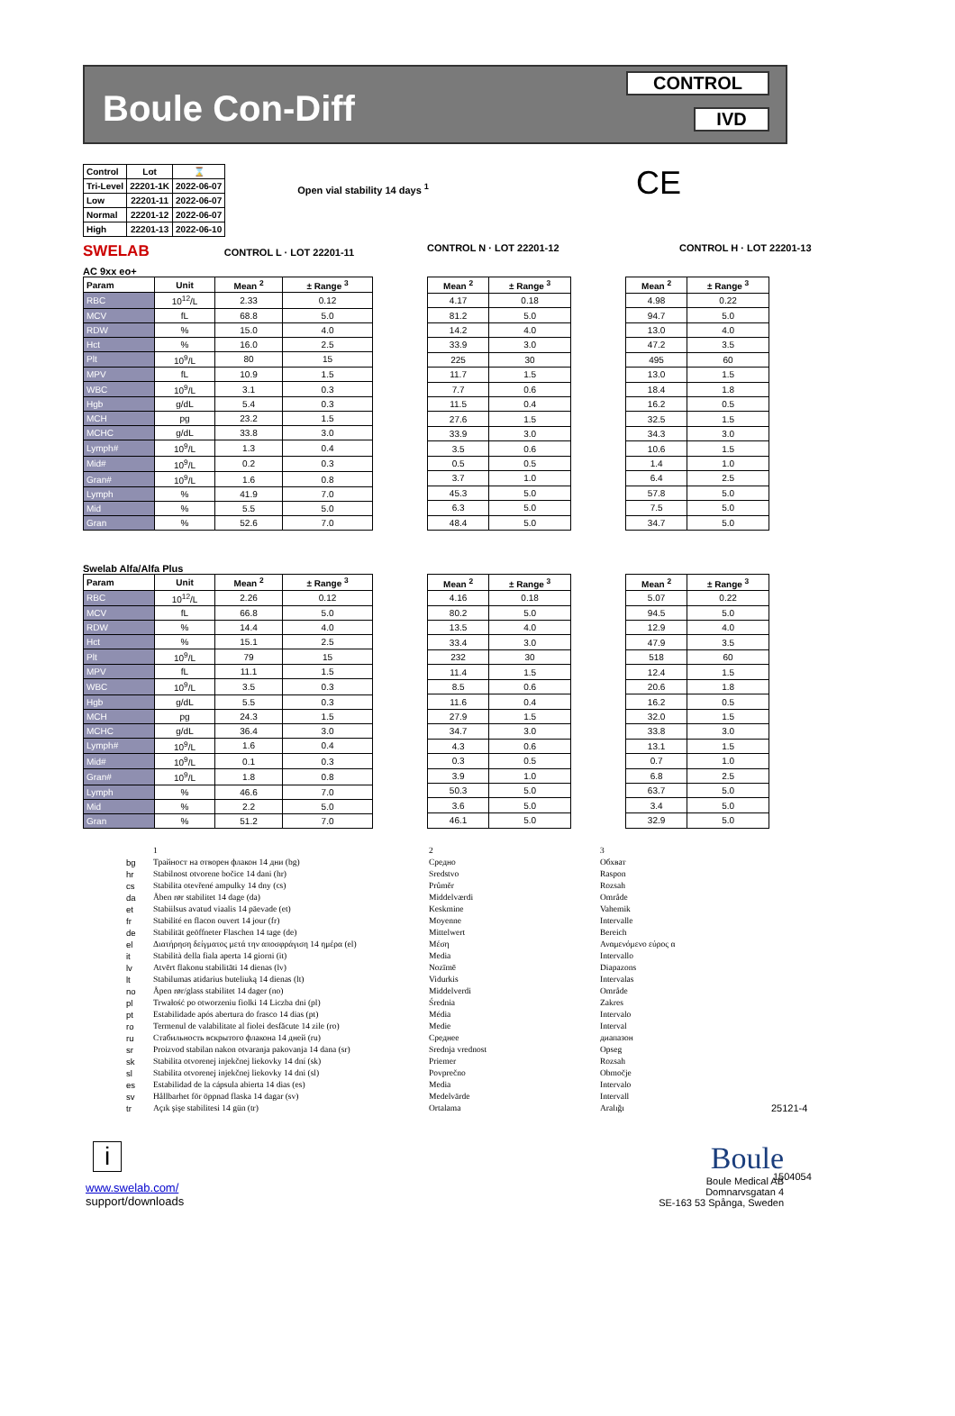Boule Con-Diff
CONTROL
IVD
| Control | Lot | ⌛ |
| --- | --- | --- |
| Tri-Level | 22201-1K | 2022-06-07 |
| Low | 22201-11 | 2022-06-07 |
| Normal | 22201-12 | 2022-06-07 |
| High | 22201-13 | 2022-06-10 |
Open vial stability 14 days <sup>1</sup>
CE
SWELAB CONTROL L · LOT 22201-11 CONTROL N · LOT 22201-12 CONTROL H · LOT 22201-13
AC 9xx eo+
| Param | Unit | Mean <sup>2</sup> | ± Range <sup>3</sup> |
| --- | --- | --- | --- |
| RBC | 10<sup>12</sup>/L | 2.33 | 0.12 |
| MCV | fL | 68.8 | 5.0 |
| RDW | % | 15.0 | 4.0 |
| Hct | % | 16.0 | 2.5 |
| Plt | 10<sup>9</sup>/L | 80 | 15 |
| MPV | fL | 10.9 | 1.5 |
| WBC | 10<sup>9</sup>/L | 3.1 | 0.3 |
| Hgb | g/dL | 5.4 | 0.3 |
| MCH | pg | 23.2 | 1.5 |
| MCHC | g/dL | 33.8 | 3.0 |
| Lymph# | 10<sup>9</sup>/L | 1.3 | 0.4 |
| Mid# | 10<sup>9</sup>/L | 0.2 | 0.3 |
| Gran# | 10<sup>9</sup>/L | 1.6 | 0.8 |
| Lymph | % | 41.9 | 7.0 |
| Mid | % | 5.5 | 5.0 |
| Gran | % | 52.6 | 7.0 |
| Mean <sup>2</sup> | ± Range <sup>3</sup> |
| --- | --- |
| 4.17 | 0.18 |
| 81.2 | 5.0 |
| 14.2 | 4.0 |
| 33.9 | 3.0 |
| 225 | 30 |
| 11.7 | 1.5 |
| 7.7 | 0.6 |
| 11.5 | 0.4 |
| 27.6 | 1.5 |
| 33.9 | 3.0 |
| 3.5 | 0.6 |
| 0.5 | 0.5 |
| 3.7 | 1.0 |
| 45.3 | 5.0 |
| 6.3 | 5.0 |
| 48.4 | 5.0 |
| Mean <sup>2</sup> | ± Range <sup>3</sup> |
| --- | --- |
| 4.98 | 0.22 |
| 94.7 | 5.0 |
| 13.0 | 4.0 |
| 47.2 | 3.5 |
| 495 | 60 |
| 13.0 | 1.5 |
| 18.4 | 1.8 |
| 16.2 | 0.5 |
| 32.5 | 1.5 |
| 34.3 | 3.0 |
| 10.6 | 1.5 |
| 1.4 | 1.0 |
| 6.4 | 2.5 |
| 57.8 | 5.0 |
| 7.5 | 5.0 |
| 34.7 | 5.0 |
Swelab Alfa/Alfa Plus
| Param | Unit | Mean <sup>2</sup> | ± Range <sup>3</sup> |
| --- | --- | --- | --- |
| RBC | 10<sup>12</sup>/L | 2.26 | 0.12 |
| MCV | fL | 66.8 | 5.0 |
| RDW | % | 14.4 | 4.0 |
| Hct | % | 15.1 | 2.5 |
| Plt | 10<sup>9</sup>/L | 79 | 15 |
| MPV | fL | 11.1 | 1.5 |
| WBC | 10<sup>9</sup>/L | 3.5 | 0.3 |
| Hgb | g/dL | 5.5 | 0.3 |
| MCH | pg | 24.3 | 1.5 |
| MCHC | g/dL | 36.4 | 3.0 |
| Lymph# | 10<sup>9</sup>/L | 1.6 | 0.4 |
| Mid# | 10<sup>9</sup>/L | 0.1 | 0.3 |
| Gran# | 10<sup>9</sup>/L | 1.8 | 0.8 |
| Lymph | % | 46.6 | 7.0 |
| Mid | % | 2.2 | 5.0 |
| Gran | % | 51.2 | 7.0 |
| Mean <sup>2</sup> | ± Range <sup>3</sup> |
| --- | --- |
| 4.16 | 0.18 |
| 80.2 | 5.0 |
| 13.5 | 4.0 |
| 33.4 | 3.0 |
| 232 | 30 |
| 11.4 | 1.5 |
| 8.5 | 0.6 |
| 11.6 | 0.4 |
| 27.9 | 1.5 |
| 34.7 | 3.0 |
| 4.3 | 0.6 |
| 0.3 | 0.5 |
| 3.9 | 1.0 |
| 50.3 | 5.0 |
| 3.6 | 5.0 |
| 46.1 | 5.0 |
| Mean <sup>2</sup> | ± Range <sup>3</sup> |
| --- | --- |
| 5.07 | 0.22 |
| 94.5 | 5.0 |
| 12.9 | 4.0 |
| 47.9 | 3.5 |
| 518 | 60 |
| 12.4 | 1.5 |
| 20.6 | 1.8 |
| 16.2 | 0.5 |
| 32.0 | 1.5 |
| 33.8 | 3.0 |
| 13.1 | 1.5 |
| 0.7 | 1.0 |
| 6.8 | 2.5 |
| 63.7 | 5.0 |
| 3.4 | 5.0 |
| 32.9 | 5.0 |
bg hr cs da et fr de el it lv lt no pl pt ro ru sr sk sl es sv tr
1 Трайност на отворен флакон 14 дни (bg) Stabilnost otvorene bočice 14 dani (hr) Stabilita otevřené ampulky 14 dny (cs) Åben rør stabilitet 14 dage (da) Stabiilsus avatud viaalis 14 päevade (et) Stabilité en flacon ouvert 14 jour (fr) Stabilität geöffneter Flaschen 14 tage (de) Διατήρηση δείγματος μετά την αποσφράγιση 14 ημέρα (el) Stabilità della fiala aperta 14 giorni (it) Atvērt flakonu stabilitāti 14 dienas (lv) Stabilumas atidarius buteliuką 14 dienas (lt) Åpen rør/glass stabilitet 14 dager (no) Trwałość po otworzeniu fiolki 14 Liczba dni (pl) Estabilidade após abertura do frasco 14 dias (pt) Termenul de valabilitate al fiolei desfăcute 14 zile (ro) Стабильность вскрытого флакона 14 дней (ru) Proizvod stabilan nakon otvaranja pakovanja 14 dana (sr) Stabilita otvorenej injekčnej liekovky 14 dní (sk) Stabilita otvorenej injekčnej liekovky 14 dni (sl) Estabilidad de la cápsula abierta 14 dias (es) Hållbarhet för öppnad flaska 14 dagar (sv) Açık şişe stabilitesi 14 gün (tr)
2 Средно Sredstvo Průměr Middelværdi Keskmine Moyenne Mittelwert Μέση Media Nozīmē Vidurkis Middelverdi Średnia Média Medie Среднее Srednja vrednost Priemer Povprečno Media Medelvärde Ortalama
3 Обхват Raspon Rozsah Område Vahemik Intervalle Bereich Αναμενόμενο εύρος α Intervallo Diapazons Intervalas Område Zakres Intervalo Interval диапазон Opseg Rozsah Območje Intervalo Intervall Aralığı
25121-4
i
www.swelab.com/
support/downloads
Boule
Boule Medical AB
Domnarvsgatan 4
SE-163 53 Spånga, Sweden
1504054